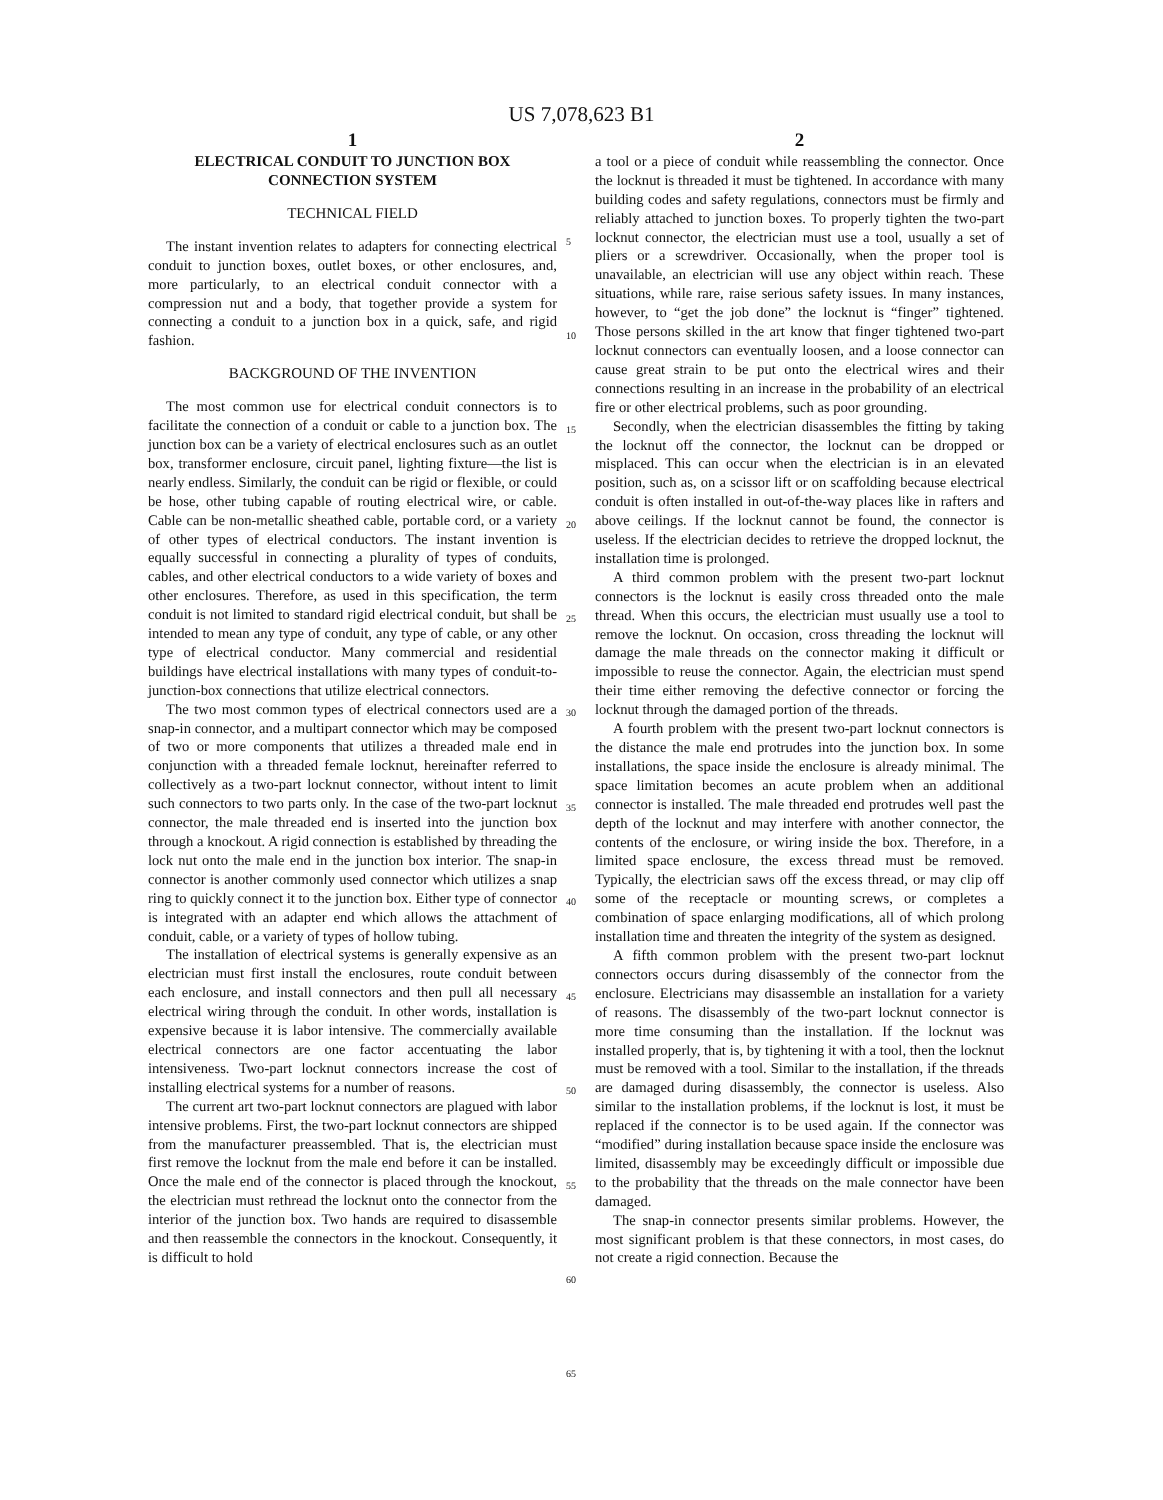US 7,078,623 B1
1
ELECTRICAL CONDUIT TO JUNCTION BOX CONNECTION SYSTEM
TECHNICAL FIELD
The instant invention relates to adapters for connecting electrical conduit to junction boxes, outlet boxes, or other enclosures, and, more particularly, to an electrical conduit connector with a compression nut and a body, that together provide a system for connecting a conduit to a junction box in a quick, safe, and rigid fashion.
BACKGROUND OF THE INVENTION
The most common use for electrical conduit connectors is to facilitate the connection of a conduit or cable to a junction box. The junction box can be a variety of electrical enclosures such as an outlet box, transformer enclosure, circuit panel, lighting fixture—the list is nearly endless. Similarly, the conduit can be rigid or flexible, or could be hose, other tubing capable of routing electrical wire, or cable. Cable can be non-metallic sheathed cable, portable cord, or a variety of other types of electrical conductors. The instant invention is equally successful in connecting a plurality of types of conduits, cables, and other electrical conductors to a wide variety of boxes and other enclosures. Therefore, as used in this specification, the term conduit is not limited to standard rigid electrical conduit, but shall be intended to mean any type of conduit, any type of cable, or any other type of electrical conductor. Many commercial and residential buildings have electrical installations with many types of conduit-to-junction-box connections that utilize electrical connectors.
The two most common types of electrical connectors used are a snap-in connector, and a multipart connector which may be composed of two or more components that utilizes a threaded male end in conjunction with a threaded female locknut, hereinafter referred to collectively as a two-part locknut connector, without intent to limit such connectors to two parts only. In the case of the two-part locknut connector, the male threaded end is inserted into the junction box through a knockout. A rigid connection is established by threading the lock nut onto the male end in the junction box interior. The snap-in connector is another commonly used connector which utilizes a snap ring to quickly connect it to the junction box. Either type of connector is integrated with an adapter end which allows the attachment of conduit, cable, or a variety of types of hollow tubing.
The installation of electrical systems is generally expensive as an electrician must first install the enclosures, route conduit between each enclosure, and install connectors and then pull all necessary electrical wiring through the conduit. In other words, installation is expensive because it is labor intensive. The commercially available electrical connectors are one factor accentuating the labor intensiveness. Two-part locknut connectors increase the cost of installing electrical systems for a number of reasons.
The current art two-part locknut connectors are plagued with labor intensive problems. First, the two-part locknut connectors are shipped from the manufacturer preassembled. That is, the electrician must first remove the locknut from the male end before it can be installed. Once the male end of the connector is placed through the knockout, the electrician must rethread the locknut onto the connector from the interior of the junction box. Two hands are required to disassemble and then reassemble the connectors in the knockout. Consequently, it is difficult to hold
2
a tool or a piece of conduit while reassembling the connector. Once the locknut is threaded it must be tightened. In accordance with many building codes and safety regulations, connectors must be firmly and reliably attached to junction boxes. To properly tighten the two-part locknut connector, the electrician must use a tool, usually a set of pliers or a screwdriver. Occasionally, when the proper tool is unavailable, an electrician will use any object within reach. These situations, while rare, raise serious safety issues. In many instances, however, to “get the job done” the locknut is “finger” tightened. Those persons skilled in the art know that finger tightened two-part locknut connectors can eventually loosen, and a loose connector can cause great strain to be put onto the electrical wires and their connections resulting in an increase in the probability of an electrical fire or other electrical problems, such as poor grounding.
Secondly, when the electrician disassembles the fitting by taking the locknut off the connector, the locknut can be dropped or misplaced. This can occur when the electrician is in an elevated position, such as, on a scissor lift or on scaffolding because electrical conduit is often installed in out-of-the-way places like in rafters and above ceilings. If the locknut cannot be found, the connector is useless. If the electrician decides to retrieve the dropped locknut, the installation time is prolonged.
A third common problem with the present two-part locknut connectors is the locknut is easily cross threaded onto the male thread. When this occurs, the electrician must usually use a tool to remove the locknut. On occasion, cross threading the locknut will damage the male threads on the connector making it difficult or impossible to reuse the connector. Again, the electrician must spend their time either removing the defective connector or forcing the locknut through the damaged portion of the threads.
A fourth problem with the present two-part locknut connectors is the distance the male end protrudes into the junction box. In some installations, the space inside the enclosure is already minimal. The space limitation becomes an acute problem when an additional connector is installed. The male threaded end protrudes well past the depth of the locknut and may interfere with another connector, the contents of the enclosure, or wiring inside the box. Therefore, in a limited space enclosure, the excess thread must be removed. Typically, the electrician saws off the excess thread, or may clip off some of the receptacle or mounting screws, or completes a combination of space enlarging modifications, all of which prolong installation time and threaten the integrity of the system as designed.
A fifth common problem with the present two-part locknut connectors occurs during disassembly of the connector from the enclosure. Electricians may disassemble an installation for a variety of reasons. The disassembly of the two-part locknut connector is more time consuming than the installation. If the locknut was installed properly, that is, by tightening it with a tool, then the locknut must be removed with a tool. Similar to the installation, if the threads are damaged during disassembly, the connector is useless. Also similar to the installation problems, if the locknut is lost, it must be replaced if the connector is to be used again. If the connector was “modified” during installation because space inside the enclosure was limited, disassembly may be exceedingly difficult or impossible due to the probability that the threads on the male connector have been damaged.
The snap-in connector presents similar problems. However, the most significant problem is that these connectors, in most cases, do not create a rigid connection. Because the
5
10
15
20
25
30
35
40
45
50
55
60
65